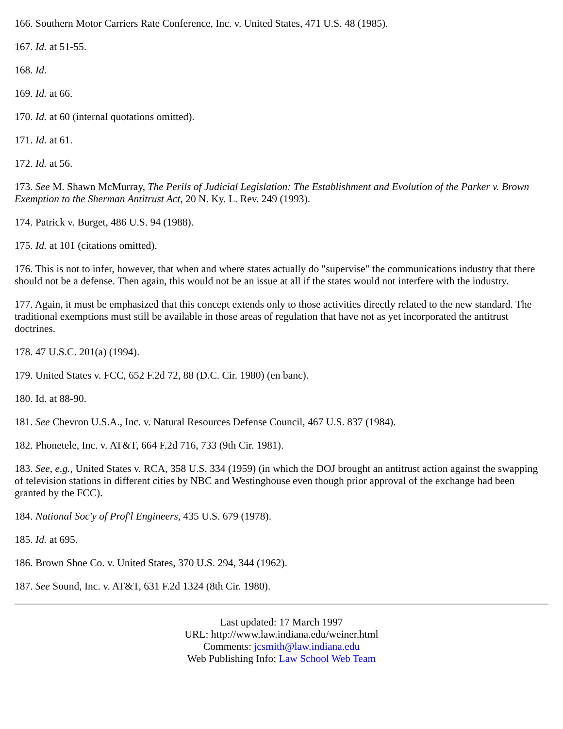166. Southern Motor Carriers Rate Conference, Inc. v. United States, 471 U.S. 48 (1985).
167. Id. at 51-55.
168. Id.
169. Id. at 66.
170. Id. at 60 (internal quotations omitted).
171. Id. at 61.
172. Id. at 56.
173. See M. Shawn McMurray, The Perils of Judicial Legislation: The Establishment and Evolution of the Parker v. Brown Exemption to the Sherman Antitrust Act, 20 N. Ky. L. Rev. 249 (1993).
174. Patrick v. Burget, 486 U.S. 94 (1988).
175. Id. at 101 (citations omitted).
176. This is not to infer, however, that when and where states actually do "supervise" the communications industry that there should not be a defense. Then again, this would not be an issue at all if the states would not interfere with the industry.
177. Again, it must be emphasized that this concept extends only to those activities directly related to the new standard. The traditional exemptions must still be available in those areas of regulation that have not as yet incorporated the antitrust doctrines.
178. 47 U.S.C. 201(a) (1994).
179. United States v. FCC, 652 F.2d 72, 88 (D.C. Cir. 1980) (en banc).
180. Id. at 88-90.
181. See Chevron U.S.A., Inc. v. Natural Resources Defense Council, 467 U.S. 837 (1984).
182. Phonetele, Inc. v. AT&T, 664 F.2d 716, 733 (9th Cir. 1981).
183. See, e.g., United States v. RCA, 358 U.S. 334 (1959) (in which the DOJ brought an antitrust action against the swapping of television stations in different cities by NBC and Westinghouse even though prior approval of the exchange had been granted by the FCC).
184. National Soc'y of Prof'l Engineers, 435 U.S. 679 (1978).
185. Id. at 695.
186. Brown Shoe Co. v. United States, 370 U.S. 294, 344 (1962).
187. See Sound, Inc. v. AT&T, 631 F.2d 1324 (8th Cir. 1980).
Last updated: 17 March 1997
URL: http://www.law.indiana.edu/weiner.html
Comments: jcsmith@law.indiana.edu
Web Publishing Info: Law School Web Team